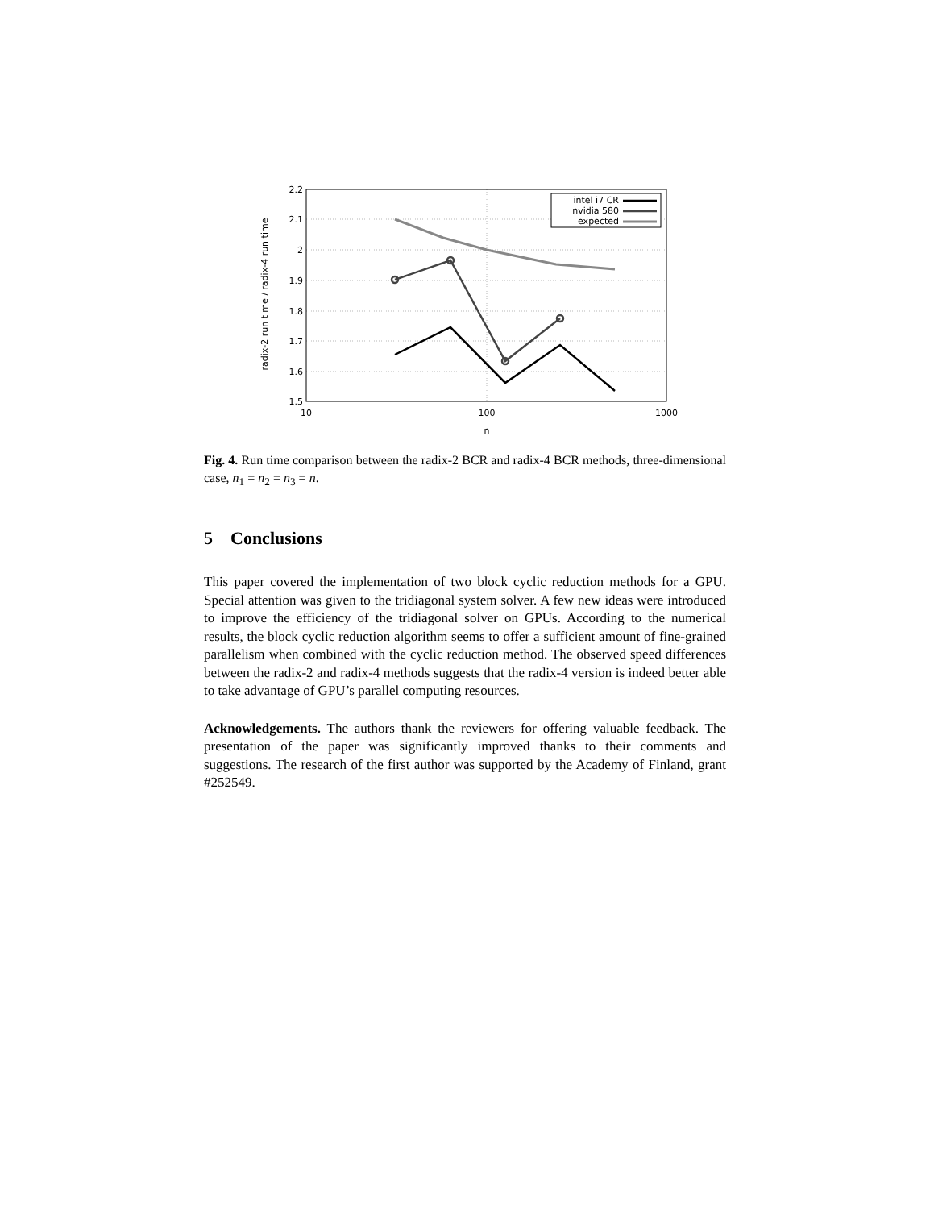2.2
2.1
2
1.9
1.8
1.7
1.6
1.5
10
100
1000
n
radix-2 run time / radix-4 run time
intel i7 CR
nvidia 580
expected
Fig. 4. Run time comparison between the radix-2 BCR and radix-4 BCR methods, three-dimensional case, n<sub>1</sub> = n<sub>2</sub> = n<sub>3</sub> = n.
5 Conclusions
This paper covered the implementation of two block cyclic reduction methods for a GPU. Special attention was given to the tridiagonal system solver. A few new ideas were introduced to improve the efficiency of the tridiagonal solver on GPUs. According to the numerical results, the block cyclic reduction algorithm seems to offer a sufficient amount of fine-grained parallelism when combined with the cyclic reduction method. The observed speed differences between the radix-2 and radix-4 methods suggests that the radix-4 version is indeed better able to take advantage of GPU’s parallel computing resources.
Acknowledgements. The authors thank the reviewers for offering valuable feedback. The presentation of the paper was significantly improved thanks to their comments and suggestions. The research of the first author was supported by the Academy of Finland, grant #252549.